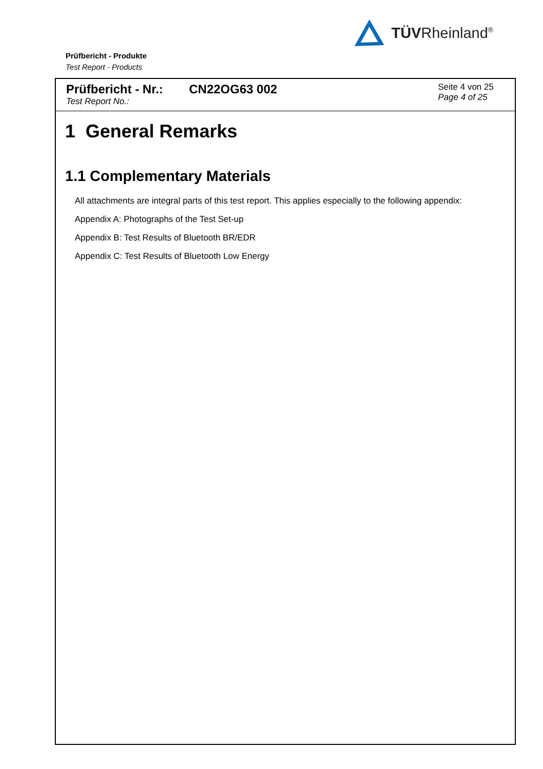TÜVRheinland<sup>®</sup>
Prüfbericht - Produkte
Test Report - Products
Prüfbericht - Nr.:
Test Report No.:
CN22OG63 002
Seite 4 von 25
Page 4 of 25
1 General Remarks
1.1 Complementary Materials
All attachments are integral parts of this test report. This applies especially to the following appendix:
Appendix A: Photographs of the Test Set-up
Appendix B: Test Results of Bluetooth BR/EDR
Appendix C: Test Results of Bluetooth Low Energy